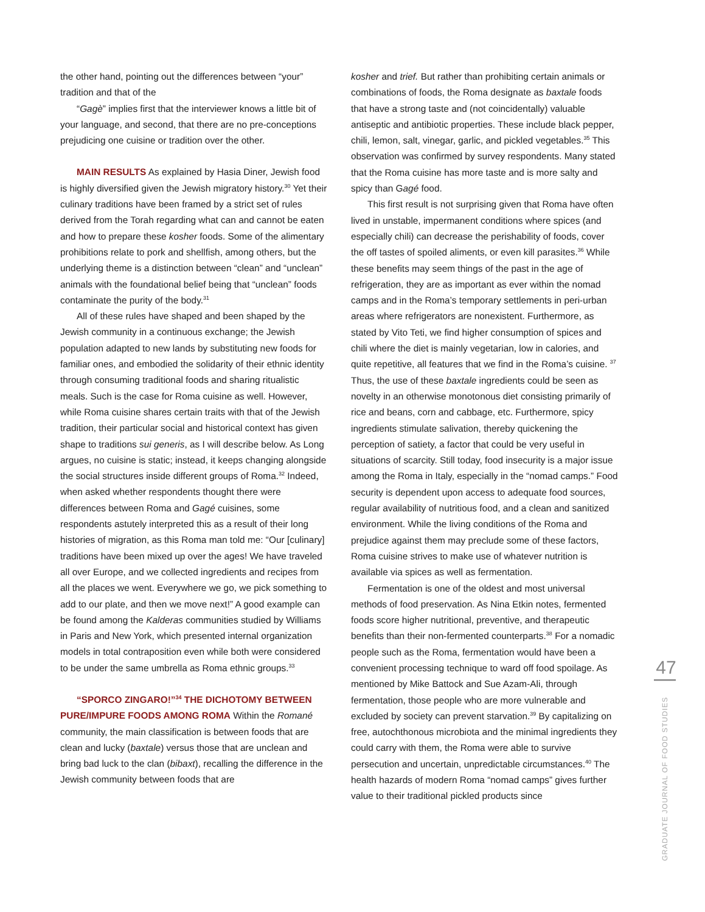the other hand, pointing out the differences between “your” tradition and that of the
“Gagè” implies first that the interviewer knows a little bit of your language, and second, that there are no pre-conceptions prejudicing one cuisine or tradition over the other.
MAIN RESULTS As explained by Hasia Diner, Jewish food is highly diversified given the Jewish migratory history.<sup>30</sup> Yet their culinary traditions have been framed by a strict set of rules derived from the Torah regarding what can and cannot be eaten and how to prepare these kosher foods. Some of the alimentary prohibitions relate to pork and shellfish, among others, but the underlying theme is a distinction between “clean” and “unclean” animals with the foundational belief being that “unclean” foods contaminate the purity of the body.<sup>31</sup>
All of these rules have shaped and been shaped by the Jewish community in a continuous exchange; the Jewish population adapted to new lands by substituting new foods for familiar ones, and embodied the solidarity of their ethnic identity through consuming traditional foods and sharing ritualistic meals. Such is the case for Roma cuisine as well. However, while Roma cuisine shares certain traits with that of the Jewish tradition, their particular social and historical context has given shape to traditions sui generis, as I will describe below. As Long argues, no cuisine is static; instead, it keeps changing alongside the social structures inside different groups of Roma.<sup>32</sup> Indeed, when asked whether respondents thought there were differences between Roma and Gagé cuisines, some respondents astutely interpreted this as a result of their long histories of migration, as this Roma man told me: “Our [culinary] traditions have been mixed up over the ages! We have traveled all over Europe, and we collected ingredients and recipes from all the places we went. Everywhere we go, we pick something to add to our plate, and then we move next!” A good example can be found among the Kalderas communities studied by Williams in Paris and New York, which presented internal organization models in total contraposition even while both were considered to be under the same umbrella as Roma ethnic groups.<sup>33</sup>
“SPORCO ZINGARO!”<sup>34</sup> THE DICHOTOMY BETWEEN PURE/IMPURE FOODS AMONG ROMA Within the Romané community, the main classification is between foods that are clean and lucky (baxtale) versus those that are unclean and bring bad luck to the clan (bibaxt), recalling the difference in the Jewish community between foods that are
kosher and trief. But rather than prohibiting certain animals or combinations of foods, the Roma designate as baxtale foods that have a strong taste and (not coincidentally) valuable antiseptic and antibiotic properties. These include black pepper, chili, lemon, salt, vinegar, garlic, and pickled vegetables.<sup>35</sup> This observation was confirmed by survey respondents. Many stated that the Roma cuisine has more taste and is more salty and spicy than Gagé food.
This first result is not surprising given that Roma have often lived in unstable, impermanent conditions where spices (and especially chili) can decrease the perishability of foods, cover the off tastes of spoiled aliments, or even kill parasites.<sup>36</sup> While these benefits may seem things of the past in the age of refrigeration, they are as important as ever within the nomad camps and in the Roma’s temporary settlements in peri-urban areas where refrigerators are nonexistent. Furthermore, as stated by Vito Teti, we find higher consumption of spices and chili where the diet is mainly vegetarian, low in calories, and quite repetitive, all features that we find in the Roma’s cuisine. <sup>37</sup> Thus, the use of these baxtale ingredients could be seen as novelty in an otherwise monotonous diet consisting primarily of rice and beans, corn and cabbage, etc. Furthermore, spicy ingredients stimulate salivation, thereby quickening the perception of satiety, a factor that could be very useful in situations of scarcity. Still today, food insecurity is a major issue among the Roma in Italy, especially in the “nomad camps.” Food security is dependent upon access to adequate food sources, regular availability of nutritious food, and a clean and sanitized environment. While the living conditions of the Roma and prejudice against them may preclude some of these factors, Roma cuisine strives to make use of whatever nutrition is available via spices as well as fermentation.
Fermentation is one of the oldest and most universal methods of food preservation. As Nina Etkin notes, fermented foods score higher nutritional, preventive, and therapeutic benefits than their non-fermented counterparts.<sup>38</sup> For a nomadic people such as the Roma, fermentation would have been a convenient processing technique to ward off food spoilage. As mentioned by Mike Battock and Sue Azam-Ali, through fermentation, those people who are more vulnerable and excluded by society can prevent starvation.<sup>39</sup> By capitalizing on free, autochthonous microbiota and the minimal ingredients they could carry with them, the Roma were able to survive persecution and uncertain, unpredictable circumstances.<sup>40</sup> The health hazards of modern Roma “nomad camps” gives further value to their traditional pickled products since
47
GRADUATE JOURNAL OF FOOD STUDIES